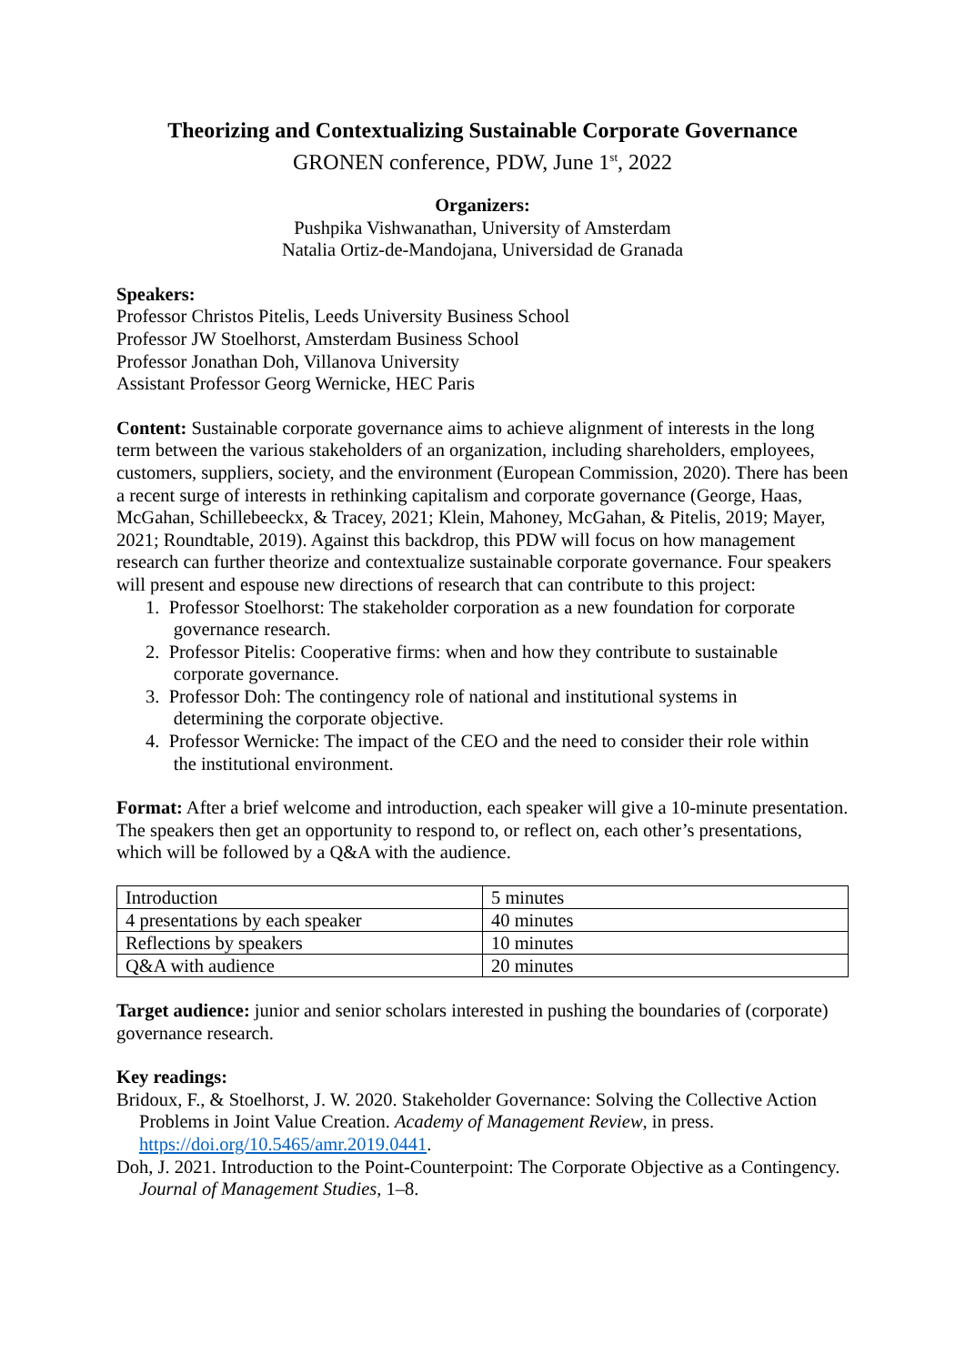Theorizing and Contextualizing Sustainable Corporate Governance
GRONEN conference, PDW, June 1<sup>st</sup>, 2022
Organizers:
Pushpika Vishwanathan, University of Amsterdam
Natalia Ortiz-de-Mandojana, Universidad de Granada
Speakers:
Professor Christos Pitelis, Leeds University Business School
Professor JW Stoelhorst, Amsterdam Business School
Professor Jonathan Doh, Villanova University
Assistant Professor Georg Wernicke, HEC Paris
Content: Sustainable corporate governance aims to achieve alignment of interests in the long term between the various stakeholders of an organization, including shareholders, employees, customers, suppliers, society, and the environment (European Commission, 2020). There has been a recent surge of interests in rethinking capitalism and corporate governance (George, Haas, McGahan, Schillebeeckx, & Tracey, 2021; Klein, Mahoney, McGahan, & Pitelis, 2019; Mayer, 2021; Roundtable, 2019). Against this backdrop, this PDW will focus on how management research can further theorize and contextualize sustainable corporate governance. Four speakers will present and espouse new directions of research that can contribute to this project:
1. Professor Stoelhorst: The stakeholder corporation as a new foundation for corporate
governance research.
2. Professor Pitelis: Cooperative firms: when and how they contribute to sustainable
corporate governance.
3. Professor Doh: The contingency role of national and institutional systems in
determining the corporate objective.
4. Professor Wernicke: The impact of the CEO and the need to consider their role within
the institutional environment.
Format: After a brief welcome and introduction, each speaker will give a 10-minute presentation. The speakers then get an opportunity to respond to, or reflect on, each other’s presentations, which will be followed by a Q&A with the audience.
| Introduction | 5 minutes |
| 4 presentations by each speaker | 40 minutes |
| Reflections by speakers | 10 minutes |
| Q&A with audience | 20 minutes |
Target audience: junior and senior scholars interested in pushing the boundaries of (corporate) governance research.
Key readings:
Bridoux, F., & Stoelhorst, J. W. 2020. Stakeholder Governance: Solving the Collective Action Problems in Joint Value Creation. Academy of Management Review, in press. https://doi.org/10.5465/amr.2019.0441.
Doh, J. 2021. Introduction to the Point-Counterpoint: The Corporate Objective as a Contingency. Journal of Management Studies, 1–8.